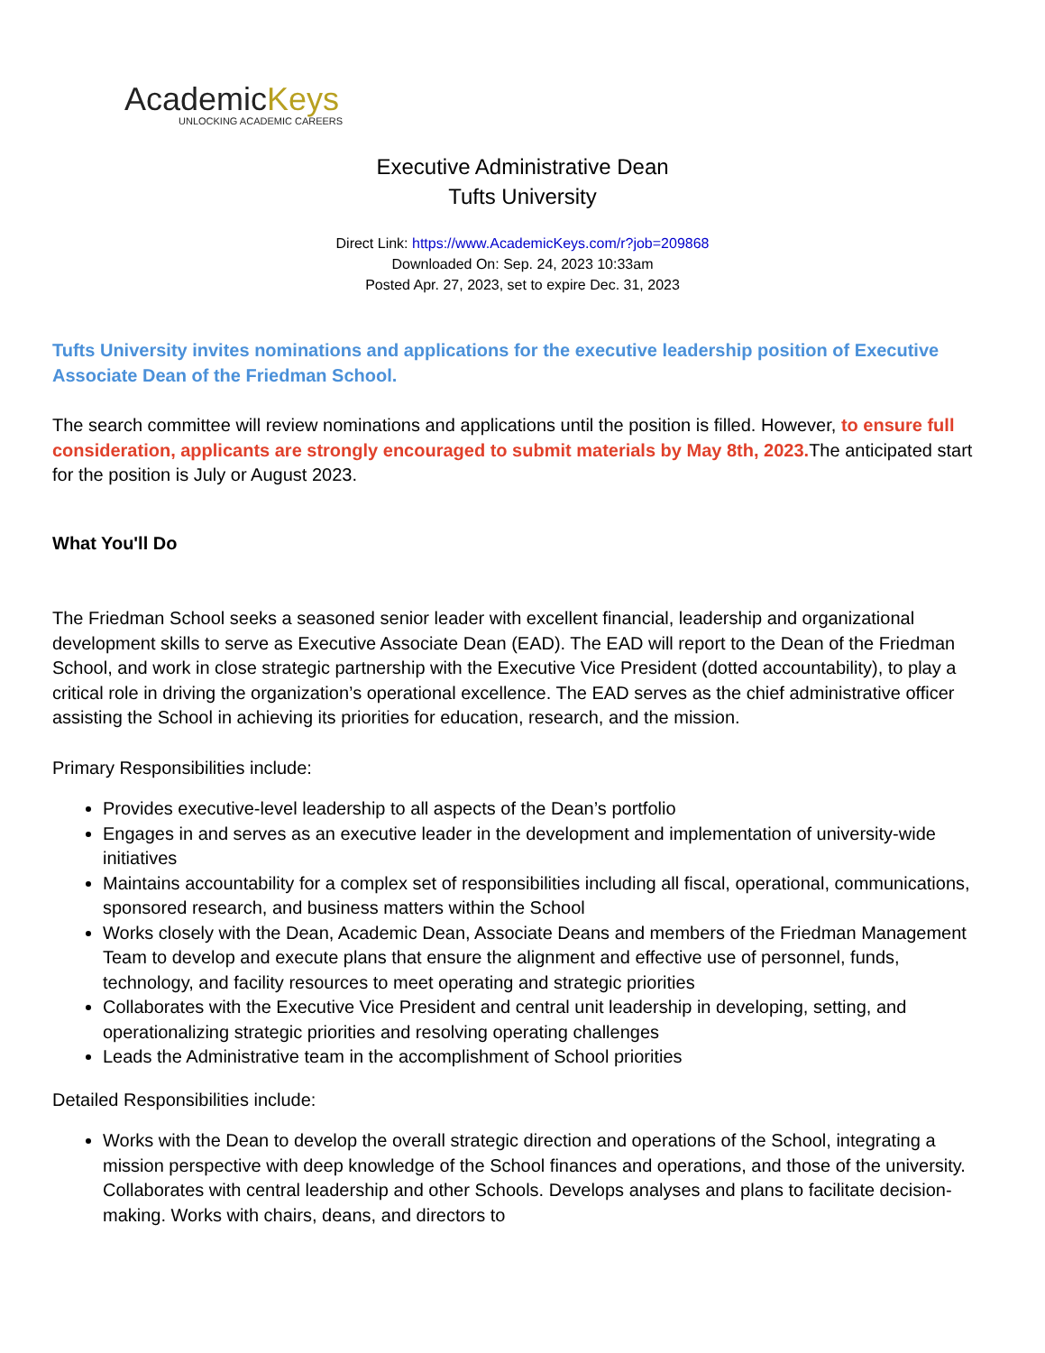AcademicKeys
UNLOCKING ACADEMIC CAREERS
Executive Administrative Dean
Tufts University
Direct Link: https://www.AcademicKeys.com/r?job=209868
Downloaded On: Sep. 24, 2023 10:33am
Posted Apr. 27, 2023, set to expire Dec. 31, 2023
Tufts University invites nominations and applications for the executive leadership position of Executive Associate Dean of the Friedman School.
The search committee will review nominations and applications until the position is filled. However, to ensure full consideration, applicants are strongly encouraged to submit materials by May 8th, 2023. The anticipated start for the position is July or August 2023.
What You'll Do
The Friedman School seeks a seasoned senior leader with excellent financial, leadership and organizational development skills to serve as Executive Associate Dean (EAD). The EAD will report to the Dean of the Friedman School, and work in close strategic partnership with the Executive Vice President (dotted accountability), to play a critical role in driving the organization’s operational excellence. The EAD serves as the chief administrative officer assisting the School in achieving its priorities for education, research, and the mission.
Primary Responsibilities include:
Provides executive-level leadership to all aspects of the Dean’s portfolio
Engages in and serves as an executive leader in the development and implementation of university-wide initiatives
Maintains accountability for a complex set of responsibilities including all fiscal, operational, communications, sponsored research, and business matters within the School
Works closely with the Dean, Academic Dean, Associate Deans and members of the Friedman Management Team to develop and execute plans that ensure the alignment and effective use of personnel, funds, technology, and facility resources to meet operating and strategic priorities
Collaborates with the Executive Vice President and central unit leadership in developing, setting, and operationalizing strategic priorities and resolving operating challenges
Leads the Administrative team in the accomplishment of School priorities
Detailed Responsibilities include:
Works with the Dean to develop the overall strategic direction and operations of the School, integrating a mission perspective with deep knowledge of the School finances and operations, and those of the university. Collaborates with central leadership and other Schools. Develops analyses and plans to facilitate decision-making. Works with chairs, deans, and directors to